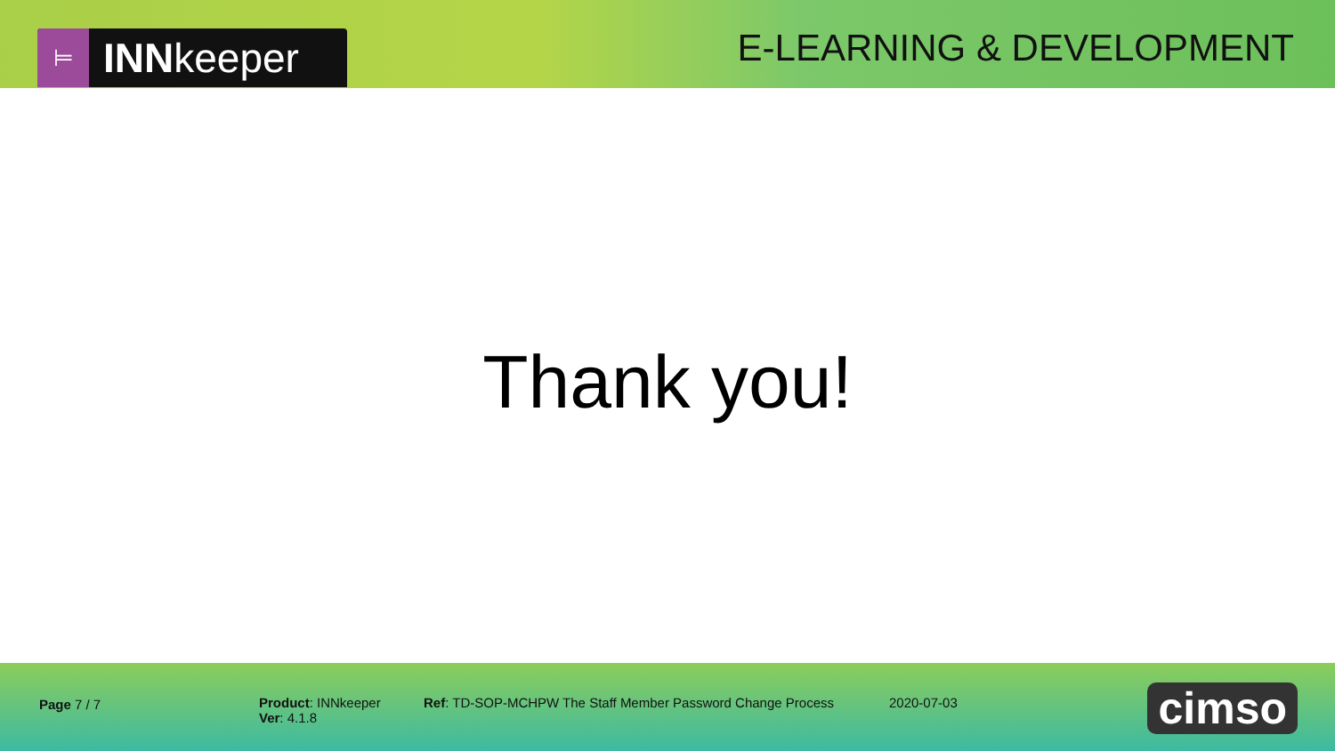⊨ INNkeeper
E-LEARNING & DEVELOPMENT
Thank you!
Page 7 / 7 Product: INNkeeper
Ver: 4.1.8
Ref: TD-SOP-MCHPW The Staff Member Password Change Process 2020-07-03
cimso